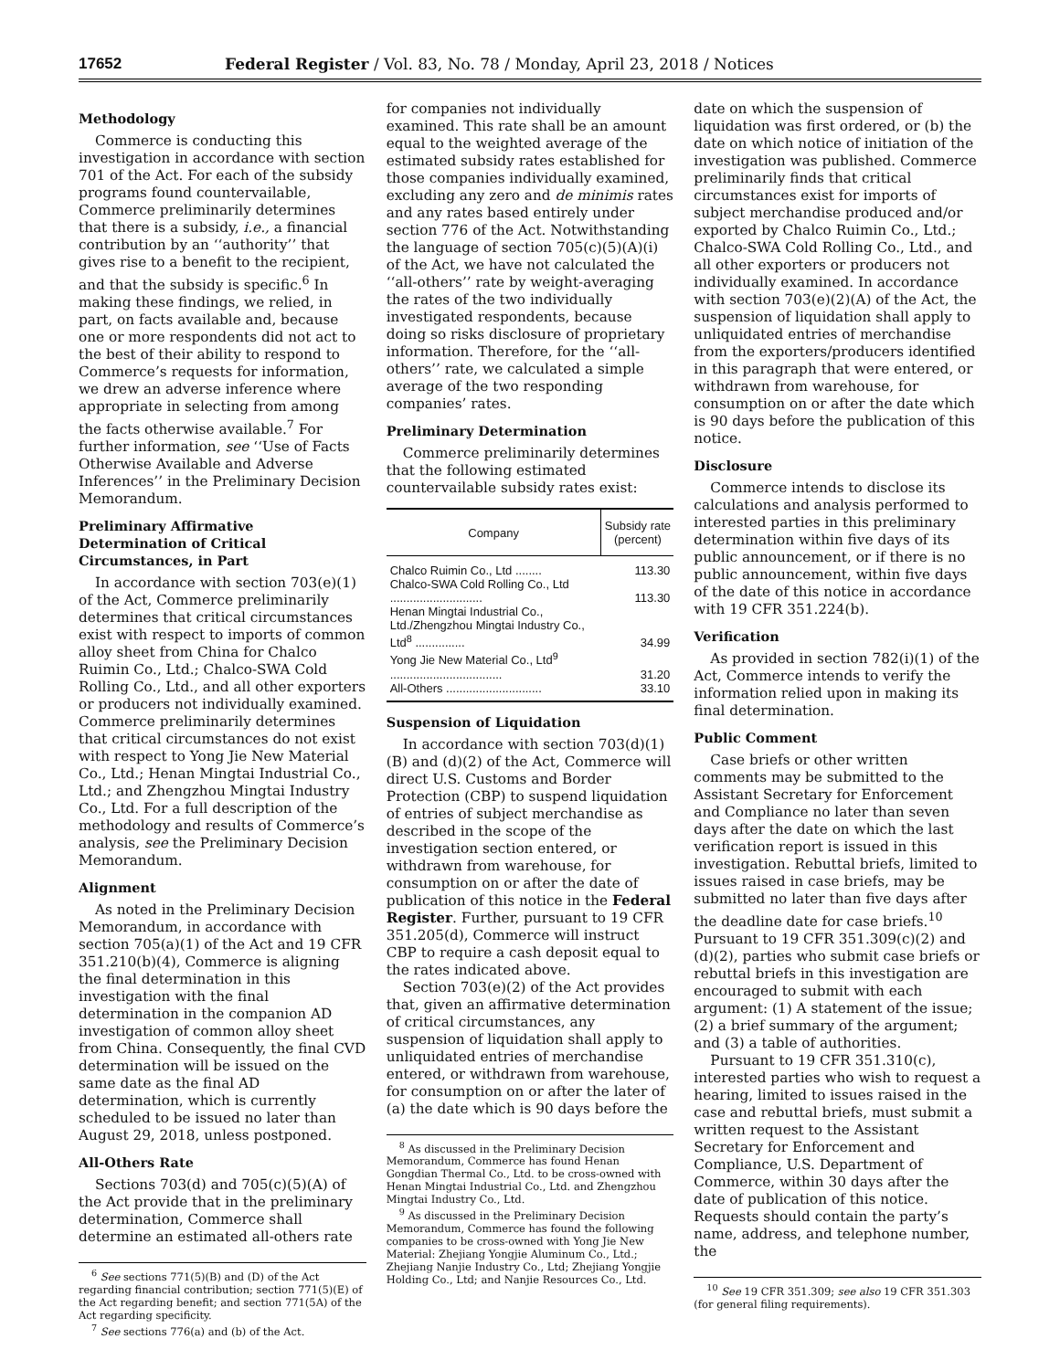17652 Federal Register / Vol. 83, No. 78 / Monday, April 23, 2018 / Notices
Methodology
Commerce is conducting this investigation in accordance with section 701 of the Act. For each of the subsidy programs found countervailable, Commerce preliminarily determines that there is a subsidy, i.e., a financial contribution by an ‘‘authority’’ that gives rise to a benefit to the recipient, and that the subsidy is specific.<sup>6</sup> In making these findings, we relied, in part, on facts available and, because one or more respondents did not act to the best of their ability to respond to Commerce’s requests for information, we drew an adverse inference where appropriate in selecting from among the facts otherwise available.<sup>7</sup> For further information, see ‘‘Use of Facts Otherwise Available and Adverse Inferences’’ in the Preliminary Decision Memorandum.
Preliminary Affirmative Determination of Critical Circumstances, in Part
In accordance with section 703(e)(1) of the Act, Commerce preliminarily determines that critical circumstances exist with respect to imports of common alloy sheet from China for Chalco Ruimin Co., Ltd.; Chalco-SWA Cold Rolling Co., Ltd., and all other exporters or producers not individually examined. Commerce preliminarily determines that critical circumstances do not exist with respect to Yong Jie New Material Co., Ltd.; Henan Mingtai Industrial Co., Ltd.; and Zhengzhou Mingtai Industry Co., Ltd. For a full description of the methodology and results of Commerce’s analysis, see the Preliminary Decision Memorandum.
Alignment
As noted in the Preliminary Decision Memorandum, in accordance with section 705(a)(1) of the Act and 19 CFR 351.210(b)(4), Commerce is aligning the final determination in this investigation with the final determination in the companion AD investigation of common alloy sheet from China. Consequently, the final CVD determination will be issued on the same date as the final AD determination, which is currently scheduled to be issued no later than August 29, 2018, unless postponed.
All-Others Rate
Sections 703(d) and 705(c)(5)(A) of the Act provide that in the preliminary determination, Commerce shall determine an estimated all-others rate
<sup>6</sup> See sections 771(5)(B) and (D) of the Act regarding financial contribution; section 771(5)(E) of the Act regarding benefit; and section 771(5A) of the Act regarding specificity.
<sup>7</sup> See sections 776(a) and (b) of the Act.
for companies not individually examined. This rate shall be an amount equal to the weighted average of the estimated subsidy rates established for those companies individually examined, excluding any zero and de minimis rates and any rates based entirely under section 776 of the Act. Notwithstanding the language of section 705(c)(5)(A)(i) of the Act, we have not calculated the ‘‘all-others’’ rate by weight-averaging the rates of the two individually investigated respondents, because doing so risks disclosure of proprietary information. Therefore, for the ‘‘all-others’’ rate, we calculated a simple average of the two responding companies’ rates.
Preliminary Determination
Commerce preliminarily determines that the following estimated countervailable subsidy rates exist:
| Company | Subsidy rate (percent) |
| --- | --- |
| Chalco Ruimin Co., Ltd ........ | 113.30 |
| Chalco-SWA Cold Rolling Co., Ltd ............................ | 113.30 |
| Henan Mingtai Industrial Co., Ltd./Zhengzhou Mingtai Industry Co., Ltd<sup>8</sup> ............... | 34.99 |
| Yong Jie New Material Co., Ltd<sup>9</sup> .................................. | 31.20 |
| All-Others ............................. | 33.10 |
Suspension of Liquidation
In accordance with section 703(d)(1)(B) and (d)(2) of the Act, Commerce will direct U.S. Customs and Border Protection (CBP) to suspend liquidation of entries of subject merchandise as described in the scope of the investigation section entered, or withdrawn from warehouse, for consumption on or after the date of publication of this notice in the Federal Register. Further, pursuant to 19 CFR 351.205(d), Commerce will instruct CBP to require a cash deposit equal to the rates indicated above.
Section 703(e)(2) of the Act provides that, given an affirmative determination of critical circumstances, any suspension of liquidation shall apply to unliquidated entries of merchandise entered, or withdrawn from warehouse, for consumption on or after the later of (a) the date which is 90 days before the
<sup>8</sup> As discussed in the Preliminary Decision Memorandum, Commerce has found Henan Gongdian Thermal Co., Ltd. to be cross-owned with Henan Mingtai Industrial Co., Ltd. and Zhengzhou Mingtai Industry Co., Ltd.
<sup>9</sup> As discussed in the Preliminary Decision Memorandum, Commerce has found the following companies to be cross-owned with Yong Jie New Material: Zhejiang Yongjie Aluminum Co., Ltd.; Zhejiang Nanjie Industry Co., Ltd; Zhejiang Yongjie Holding Co., Ltd; and Nanjie Resources Co., Ltd.
date on which the suspension of liquidation was first ordered, or (b) the date on which notice of initiation of the investigation was published. Commerce preliminarily finds that critical circumstances exist for imports of subject merchandise produced and/or exported by Chalco Ruimin Co., Ltd.; Chalco-SWA Cold Rolling Co., Ltd., and all other exporters or producers not individually examined. In accordance with section 703(e)(2)(A) of the Act, the suspension of liquidation shall apply to unliquidated entries of merchandise from the exporters/producers identified in this paragraph that were entered, or withdrawn from warehouse, for consumption on or after the date which is 90 days before the publication of this notice.
Disclosure
Commerce intends to disclose its calculations and analysis performed to interested parties in this preliminary determination within five days of its public announcement, or if there is no public announcement, within five days of the date of this notice in accordance with 19 CFR 351.224(b).
Verification
As provided in section 782(i)(1) of the Act, Commerce intends to verify the information relied upon in making its final determination.
Public Comment
Case briefs or other written comments may be submitted to the Assistant Secretary for Enforcement and Compliance no later than seven days after the date on which the last verification report is issued in this investigation. Rebuttal briefs, limited to issues raised in case briefs, may be submitted no later than five days after the deadline date for case briefs.<sup>10</sup> Pursuant to 19 CFR 351.309(c)(2) and (d)(2), parties who submit case briefs or rebuttal briefs in this investigation are encouraged to submit with each argument: (1) A statement of the issue; (2) a brief summary of the argument; and (3) a table of authorities.
Pursuant to 19 CFR 351.310(c), interested parties who wish to request a hearing, limited to issues raised in the case and rebuttal briefs, must submit a written request to the Assistant Secretary for Enforcement and Compliance, U.S. Department of Commerce, within 30 days after the date of publication of this notice. Requests should contain the party’s name, address, and telephone number, the
<sup>10</sup> See 19 CFR 351.309; see also 19 CFR 351.303 (for general filing requirements).